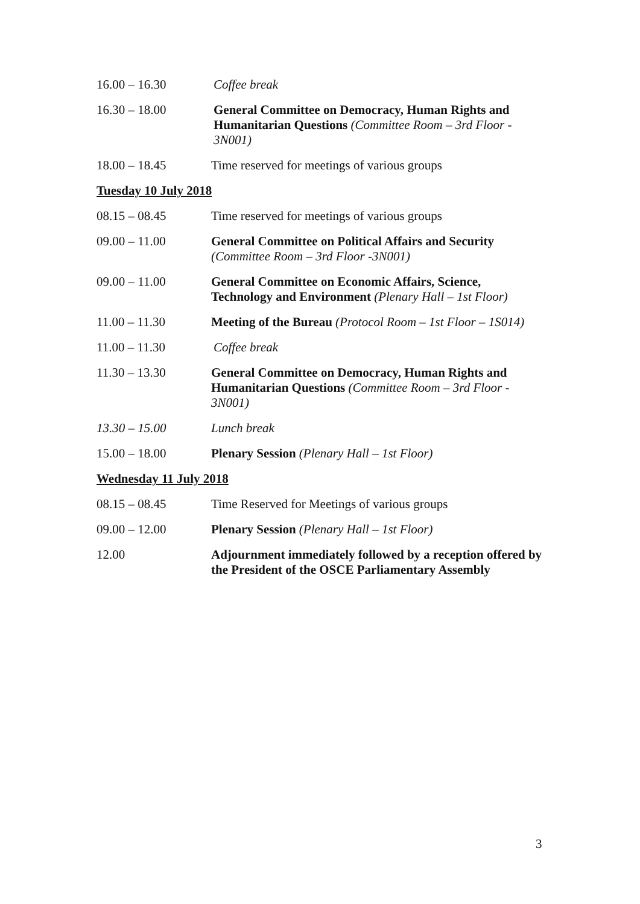16.00 – 16.30 Coffee break
16.30 – 18.00 General Committee on Democracy, Human Rights and Humanitarian Questions (Committee Room – 3rd Floor - 3N001)
18.00 – 18.45 Time reserved for meetings of various groups
Tuesday 10 July 2018
08.15 – 08.45 Time reserved for meetings of various groups
09.00 – 11.00 General Committee on Political Affairs and Security
(Committee Room – 3rd Floor -3N001)
09.00 – 11.00 General Committee on Economic Affairs, Science, Technology and Environment (Plenary Hall – 1st Floor)
11.00 – 11.30 Meeting of the Bureau (Protocol Room – 1st Floor – 1S014)
11.00 – 11.30 Coffee break
11.30 – 13.30 General Committee on Democracy, Human Rights and Humanitarian Questions (Committee Room – 3rd Floor - 3N001)
13.30 – 15.00 Lunch break
15.00 – 18.00 Plenary Session (Plenary Hall – 1st Floor)
Wednesday 11 July 2018
08.15 – 08.45 Time Reserved for Meetings of various groups
09.00 – 12.00 Plenary Session (Plenary Hall – 1st Floor)
12.00 Adjournment immediately followed by a reception offered by the President of the OSCE Parliamentary Assembly
3